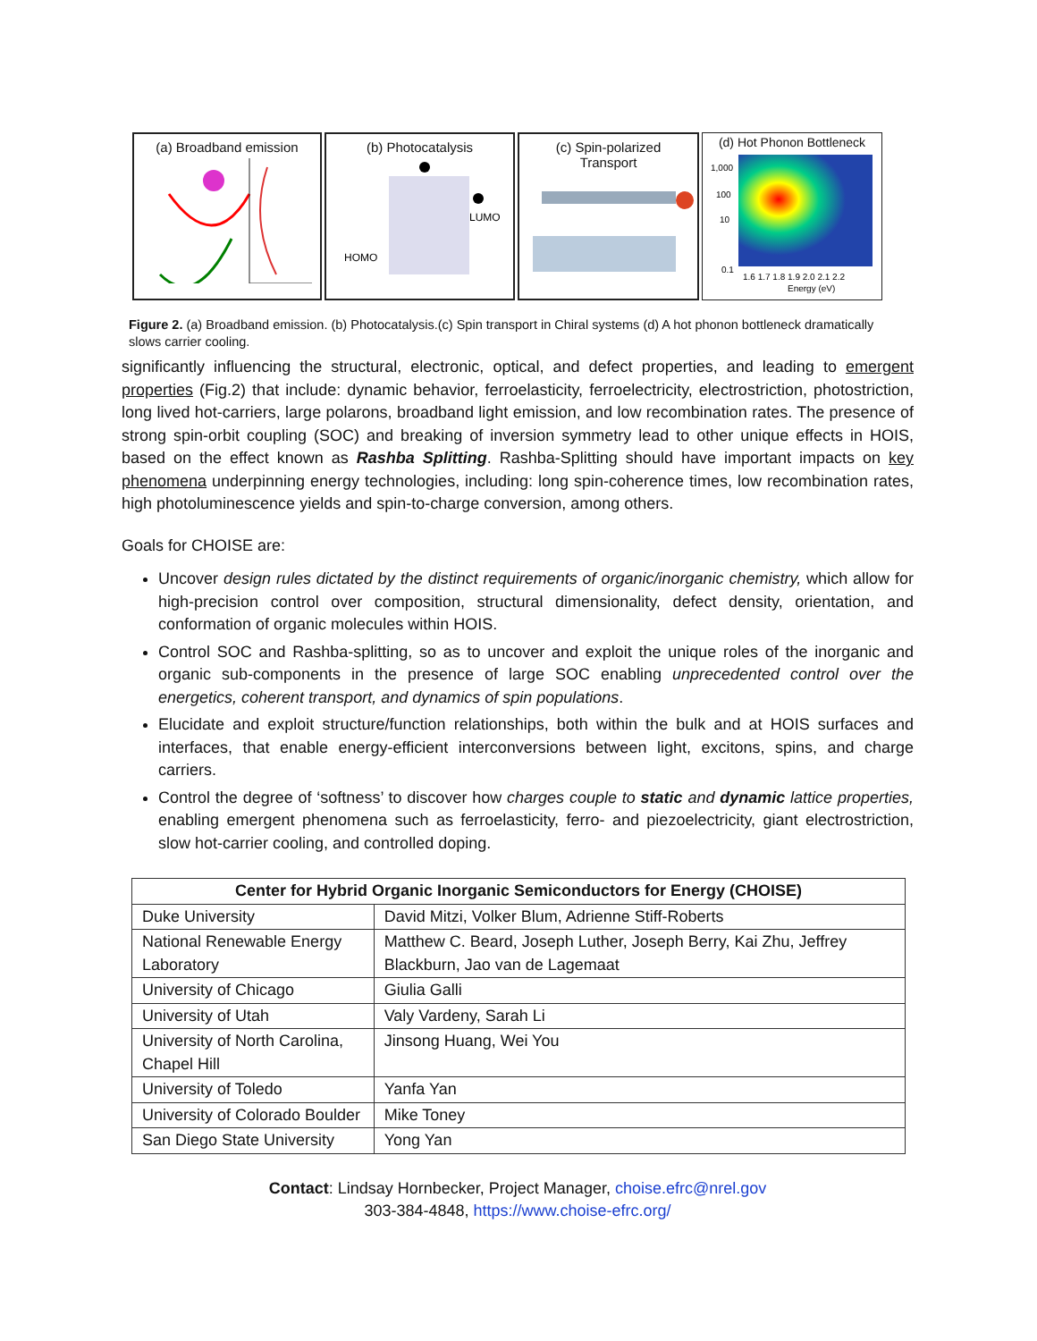(a) Broadband emission (b) Photocatalysis
LUMO
HOMO
(c) Spin-polarized
Transport
(d) Hot Phonon Bottleneck
1,000
100
10
0.1
1.6 1.7 1.8 1.9 2.0 2.1 2.2
Energy (eV)
Figure 2. (a) Broadband emission. (b) Photocatalysis.(c) Spin transport in Chiral systems (d) A hot phonon bottleneck dramatically slows carrier cooling.
significantly influencing the structural, electronic, optical, and defect properties, and leading to emergent properties (Fig.2) that include: dynamic behavior, ferroelasticity, ferroelectricity, electrostriction, photostriction, long lived hot-carriers, large polarons, broadband light emission, and low recombination rates. The presence of strong spin-orbit coupling (SOC) and breaking of inversion symmetry lead to other unique effects in HOIS, based on the effect known as Rashba Splitting. Rashba-Splitting should have important impacts on key phenomena underpinning energy technologies, including: long spin-coherence times, low recombination rates, high photoluminescence yields and spin-to-charge conversion, among others.
Goals for CHOISE are:
Uncover design rules dictated by the distinct requirements of organic/inorganic chemistry, which allow for high-precision control over composition, structural dimensionality, defect density, orientation, and conformation of organic molecules within HOIS.
Control SOC and Rashba-splitting, so as to uncover and exploit the unique roles of the inorganic and organic sub-components in the presence of large SOC enabling unprecedented control over the energetics, coherent transport, and dynamics of spin populations.
Elucidate and exploit structure/function relationships, both within the bulk and at HOIS surfaces and interfaces, that enable energy-efficient interconversions between light, excitons, spins, and charge carriers.
Control the degree of ‘softness’ to discover how charges couple to static and dynamic lattice properties, enabling emergent phenomena such as ferroelasticity, ferro- and piezoelectricity, giant electrostriction, slow hot-carrier cooling, and controlled doping.
| Center for Hybrid Organic Inorganic Semiconductors for Energy (CHOISE) | |
| --- | --- |
| Duke University | David Mitzi, Volker Blum, Adrienne Stiff-Roberts |
| National Renewable Energy Laboratory | Matthew C. Beard, Joseph Luther, Joseph Berry, Kai Zhu, Jeffrey Blackburn, Jao van de Lagemaat |
| University of Chicago | Giulia Galli |
| University of Utah | Valy Vardeny, Sarah Li |
| University of North Carolina, Chapel Hill | Jinsong Huang, Wei You |
| University of Toledo | Yanfa Yan |
| University of Colorado Boulder | Mike Toney |
| San Diego State University | Yong Yan |
Contact: Lindsay Hornbecker, Project Manager, choise.efrc@nrel.gov
303-384-4848, https://www.choise-efrc.org/